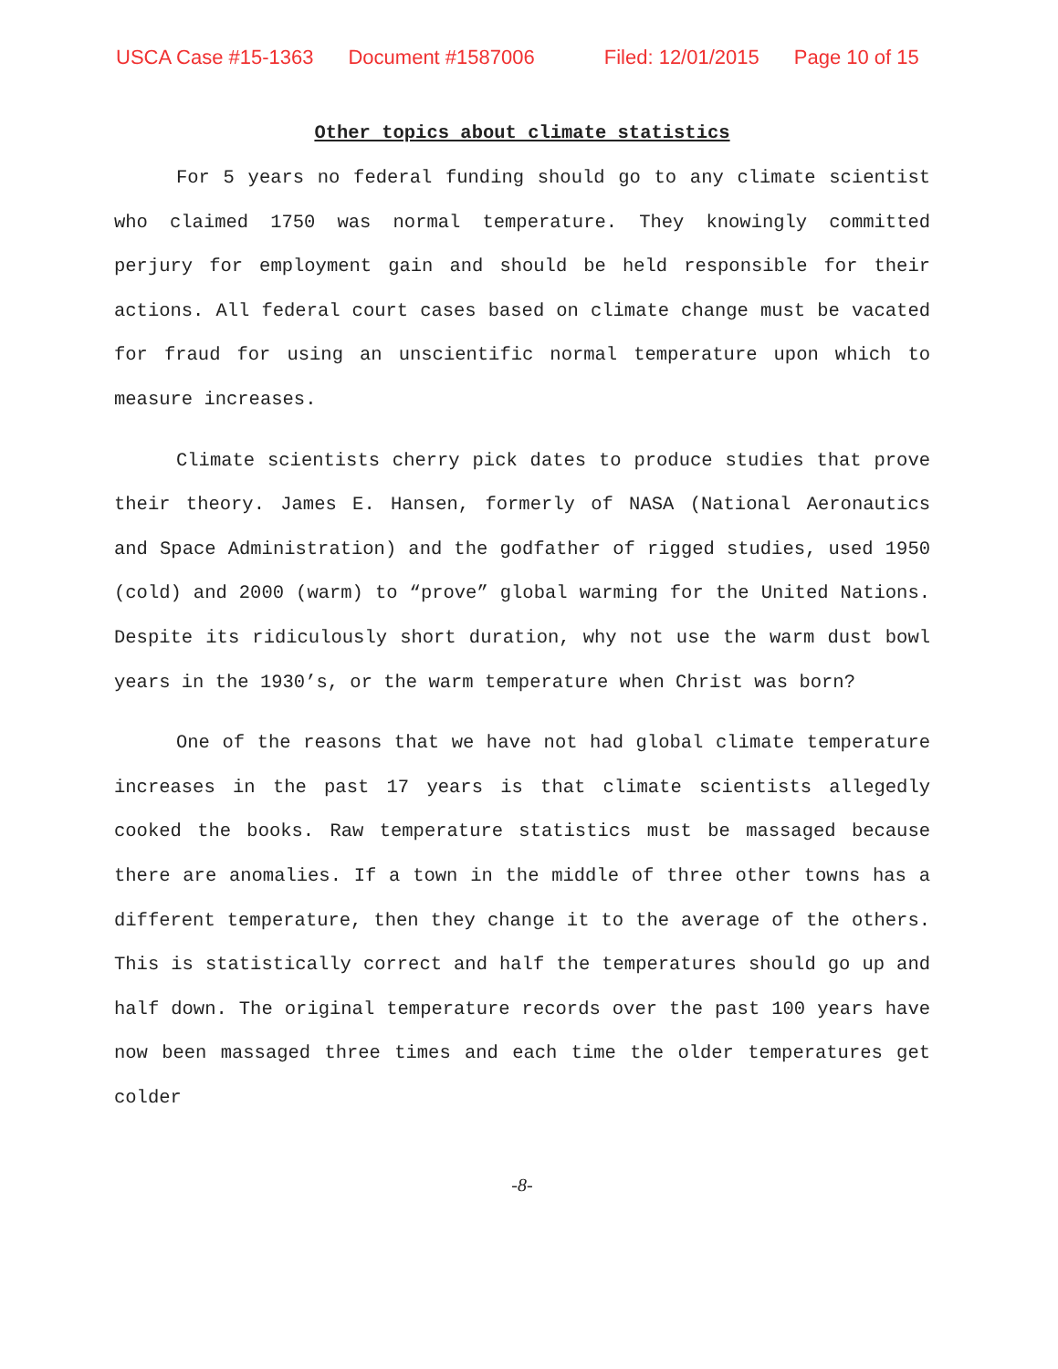USCA Case #15-1363 Document #1587006 Filed: 12/01/2015 Page 10 of 15
Other topics about climate statistics
For 5 years no federal funding should go to any climate scientist who claimed 1750 was normal temperature. They knowingly committed perjury for employment gain and should be held responsible for their actions. All federal court cases based on climate change must be vacated for fraud for using an unscientific normal temperature upon which to measure increases.
Climate scientists cherry pick dates to produce studies that prove their theory. James E. Hansen, formerly of NASA (National Aeronautics and Space Administration) and the godfather of rigged studies, used 1950 (cold) and 2000 (warm) to “prove” global warming for the United Nations. Despite its ridiculously short duration, why not use the warm dust bowl years in the 1930’s, or the warm temperature when Christ was born?
One of the reasons that we have not had global climate temperature increases in the past 17 years is that climate scientists allegedly cooked the books. Raw temperature statistics must be massaged because there are anomalies. If a town in the middle of three other towns has a different temperature, then they change it to the average of the others. This is statistically correct and half the temperatures should go up and half down. The original temperature records over the past 100 years have now been massaged three times and each time the older temperatures get colder
-8-